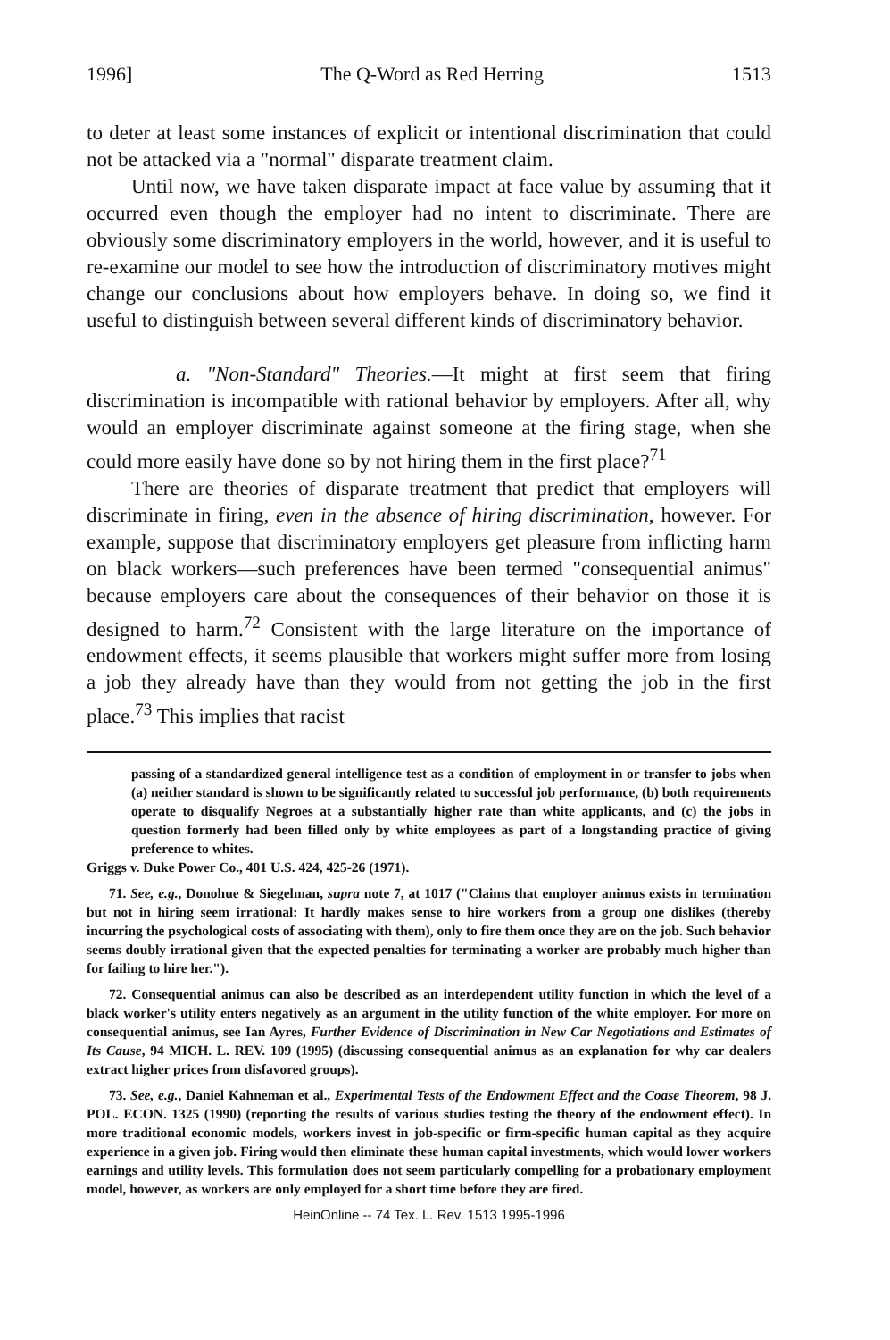1996] The Q-Word as Red Herring 1513
to deter at least some instances of explicit or intentional discrimination that could not be attacked via a "normal" disparate treatment claim.
Until now, we have taken disparate impact at face value by assuming that it occurred even though the employer had no intent to discriminate. There are obviously some discriminatory employers in the world, however, and it is useful to re-examine our model to see how the introduction of discriminatory motives might change our conclusions about how employers behave. In doing so, we find it useful to distinguish between several different kinds of discriminatory behavior.
a. "Non-Standard" Theories.—It might at first seem that firing discrimination is incompatible with rational behavior by employers. After all, why would an employer discriminate against someone at the firing stage, when she could more easily have done so by not hiring them in the first place?<sup>71</sup>
There are theories of disparate treatment that predict that employers will discriminate in firing, even in the absence of hiring discrimination, however. For example, suppose that discriminatory employers get pleasure from inflicting harm on black workers—such preferences have been termed "consequential animus" because employers care about the consequences of their behavior on those it is designed to harm.<sup>72</sup> Consistent with the large literature on the importance of endowment effects, it seems plausible that workers might suffer more from losing a job they already have than they would from not getting the job in the first place.<sup>73</sup> This implies that racist
passing of a standardized general intelligence test as a condition of employment in or transfer to jobs when (a) neither standard is shown to be significantly related to successful job performance, (b) both requirements operate to disqualify Negroes at a substantially higher rate than white applicants, and (c) the jobs in question formerly had been filled only by white employees as part of a longstanding practice of giving preference to whites.
Griggs v. Duke Power Co., 401 U.S. 424, 425-26 (1971).
71. See, e.g., Donohue & Siegelman, supra note 7, at 1017 ("Claims that employer animus exists in termination but not in hiring seem irrational: It hardly makes sense to hire workers from a group one dislikes (thereby incurring the psychological costs of associating with them), only to fire them once they are on the job. Such behavior seems doubly irrational given that the expected penalties for terminating a worker are probably much higher than for failing to hire her.").
72. Consequential animus can also be described as an interdependent utility function in which the level of a black worker's utility enters negatively as an argument in the utility function of the white employer. For more on consequential animus, see Ian Ayres, Further Evidence of Discrimination in New Car Negotiations and Estimates of Its Cause, 94 MICH. L. REV. 109 (1995) (discussing consequential animus as an explanation for why car dealers extract higher prices from disfavored groups).
73. See, e.g., Daniel Kahneman et al., Experimental Tests of the Endowment Effect and the Coase Theorem, 98 J. POL. ECON. 1325 (1990) (reporting the results of various studies testing the theory of the endowment effect). In more traditional economic models, workers invest in job-specific or firm-specific human capital as they acquire experience in a given job. Firing would then eliminate these human capital investments, which would lower workers earnings and utility levels. This formulation does not seem particularly compelling for a probationary employment model, however, as workers are only employed for a short time before they are fired.
HeinOnline -- 74 Tex. L. Rev. 1513 1995-1996